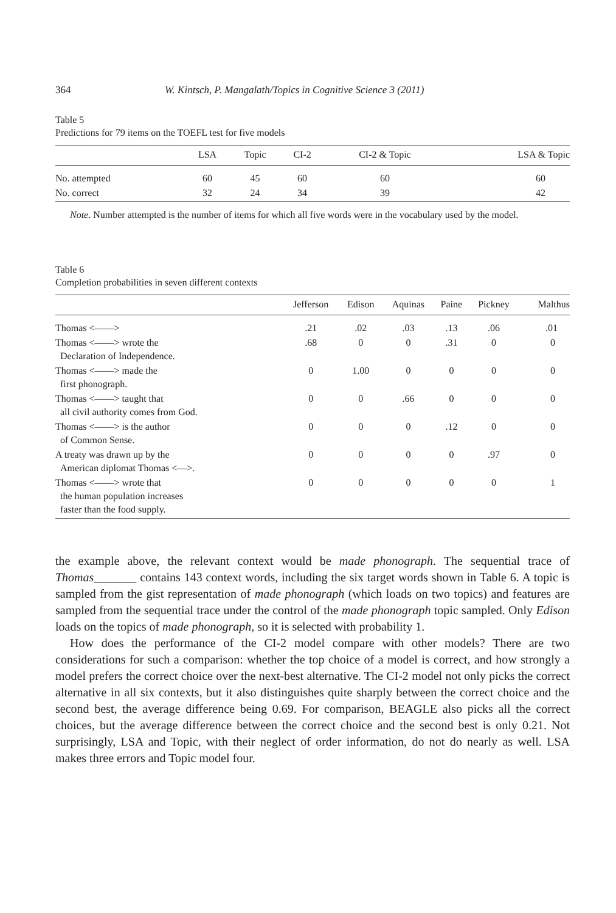364 W. Kintsch, P. Mangalath/Topics in Cognitive Science 3 (2011)
Table 5
Predictions for 79 items on the TOEFL test for five models
| | LSA | Topic | CI-2 | CI-2 & Topic | LSA & Topic |
| --- | --- | --- | --- | --- | --- |
| No. attempted | 60 | 45 | 60 | 60 | 60 |
| No. correct | 32 | 24 | 34 | 39 | 42 |
Note. Number attempted is the number of items for which all five words were in the vocabulary used by the model.
Table 6
Completion probabilities in seven different contexts
| | Jefferson | Edison | Aquinas | Paine | Pickney | Malthus |
| --- | --- | --- | --- | --- | --- | --- |
| Thomas <——> | .21 | .02 | .03 | .13 | .06 | .01 |
| Thomas <——> wrote the Declaration of Independence. | .68 | 0 | 0 | .31 | 0 | 0 |
| Thomas <——> made the first phonograph. | 0 | 1.00 | 0 | 0 | 0 | 0 |
| Thomas <——> taught that all civil authority comes from God. | 0 | 0 | .66 | 0 | 0 | 0 |
| Thomas <——> is the author of Common Sense. | 0 | 0 | 0 | .12 | 0 | 0 |
| A treaty was drawn up by the American diplomat Thomas <—>. | 0 | 0 | 0 | 0 | .97 | 0 |
| Thomas <——> wrote that the human population increases faster than the food supply. | 0 | 0 | 0 | 0 | 0 | 1 |
the example above, the relevant context would be made phonograph. The sequential trace of Thomas_______ contains 143 context words, including the six target words shown in Table 6. A topic is sampled from the gist representation of made phonograph (which loads on two topics) and features are sampled from the sequential trace under the control of the made phonograph topic sampled. Only Edison loads on the topics of made phonograph, so it is selected with probability 1.
How does the performance of the CI-2 model compare with other models? There are two considerations for such a comparison: whether the top choice of a model is correct, and how strongly a model prefers the correct choice over the next-best alternative. The CI-2 model not only picks the correct alternative in all six contexts, but it also distinguishes quite sharply between the correct choice and the second best, the average difference being 0.69. For comparison, BEAGLE also picks all the correct choices, but the average difference between the correct choice and the second best is only 0.21. Not surprisingly, LSA and Topic, with their neglect of order information, do not do nearly as well. LSA makes three errors and Topic model four.